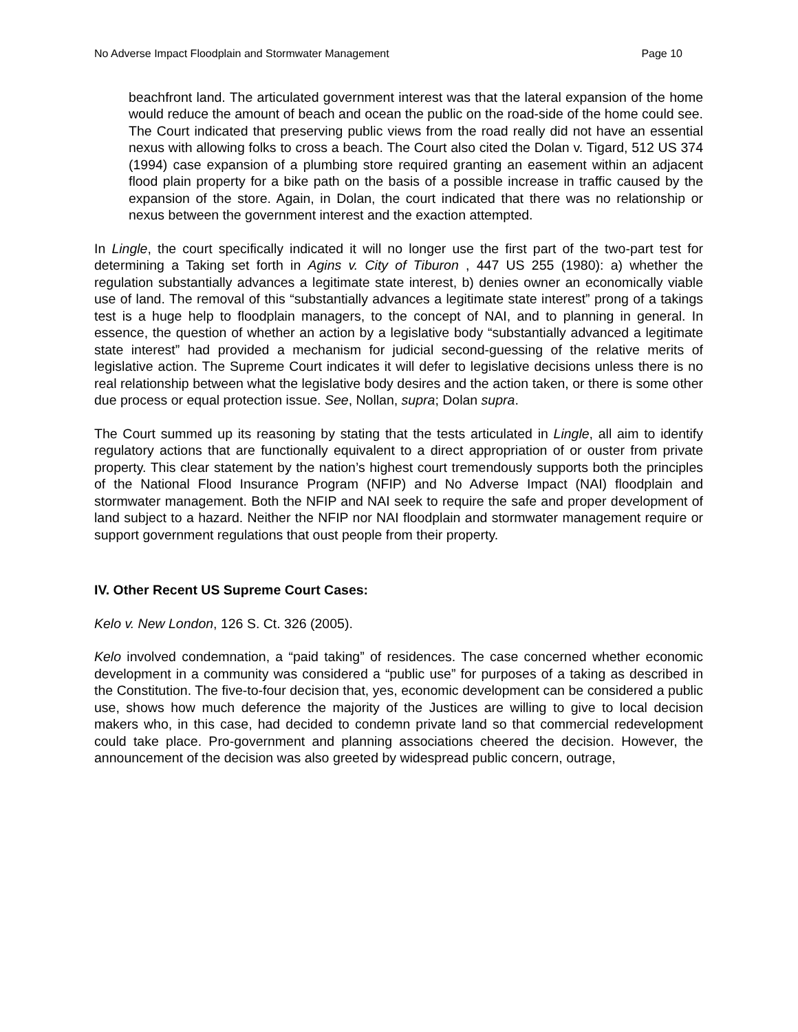No Adverse Impact Floodplain and Stormwater Management Page 10
beachfront land. The articulated government interest was that the lateral expansion of the home would reduce the amount of beach and ocean the public on the road-side of the home could see. The Court indicated that preserving public views from the road really did not have an essential nexus with allowing folks to cross a beach. The Court also cited the Dolan v. Tigard, 512 US 374 (1994) case expansion of a plumbing store required granting an easement within an adjacent flood plain property for a bike path on the basis of a possible increase in traffic caused by the expansion of the store. Again, in Dolan, the court indicated that there was no relationship or nexus between the government interest and the exaction attempted.
In Lingle, the court specifically indicated it will no longer use the first part of the two-part test for determining a Taking set forth in Agins v. City of Tiburon , 447 US 255 (1980): a) whether the regulation substantially advances a legitimate state interest, b) denies owner an economically viable use of land. The removal of this “substantially advances a legitimate state interest” prong of a takings test is a huge help to floodplain managers, to the concept of NAI, and to planning in general. In essence, the question of whether an action by a legislative body “substantially advanced a legitimate state interest” had provided a mechanism for judicial second-guessing of the relative merits of legislative action. The Supreme Court indicates it will defer to legislative decisions unless there is no real relationship between what the legislative body desires and the action taken, or there is some other due process or equal protection issue. See, Nollan, supra; Dolan supra.
The Court summed up its reasoning by stating that the tests articulated in Lingle, all aim to identify regulatory actions that are functionally equivalent to a direct appropriation of or ouster from private property. This clear statement by the nation’s highest court tremendously supports both the principles of the National Flood Insurance Program (NFIP) and No Adverse Impact (NAI) floodplain and stormwater management. Both the NFIP and NAI seek to require the safe and proper development of land subject to a hazard. Neither the NFIP nor NAI floodplain and stormwater management require or support government regulations that oust people from their property.
IV. Other Recent US Supreme Court Cases:
Kelo v. New London, 126 S. Ct. 326 (2005).
Kelo involved condemnation, a “paid taking” of residences. The case concerned whether economic development in a community was considered a “public use” for purposes of a taking as described in the Constitution. The five-to-four decision that, yes, economic development can be considered a public use, shows how much deference the majority of the Justices are willing to give to local decision makers who, in this case, had decided to condemn private land so that commercial redevelopment could take place. Pro-government and planning associations cheered the decision. However, the announcement of the decision was also greeted by widespread public concern, outrage,